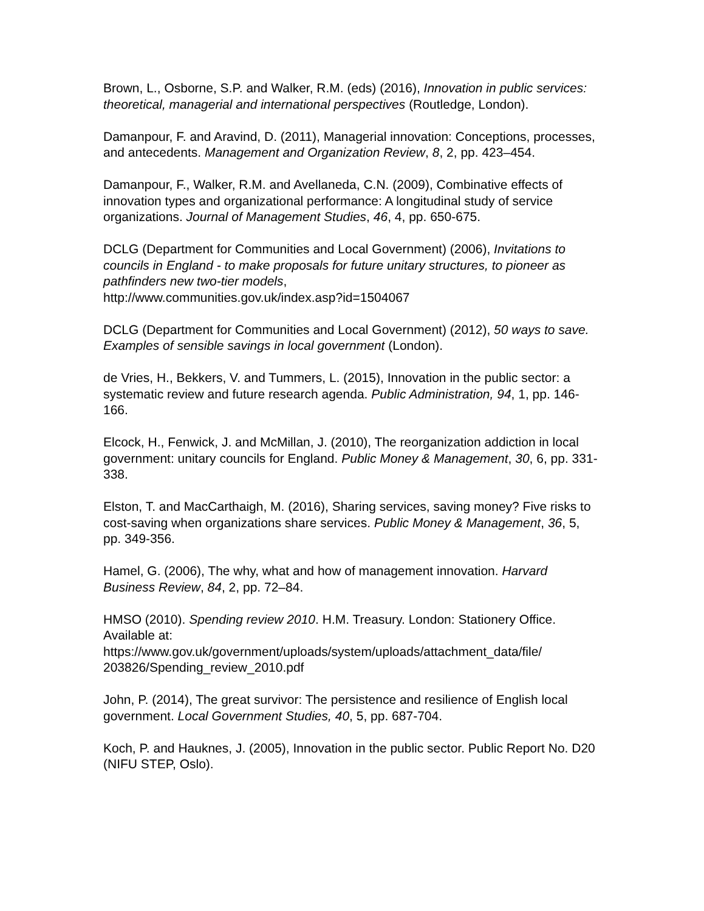Brown, L., Osborne, S.P. and Walker, R.M. (eds) (2016), Innovation in public services: theoretical, managerial and international perspectives (Routledge, London).
Damanpour, F. and Aravind, D. (2011), Managerial innovation: Conceptions, processes, and antecedents. Management and Organization Review, 8, 2, pp. 423–454.
Damanpour, F., Walker, R.M. and Avellaneda, C.N. (2009), Combinative effects of innovation types and organizational performance: A longitudinal study of service organizations. Journal of Management Studies, 46, 4, pp. 650-675.
DCLG (Department for Communities and Local Government) (2006), Invitations to councils in England - to make proposals for future unitary structures, to pioneer as pathfinders new two-tier models,
http://www.communities.gov.uk/index.asp?id=1504067
DCLG (Department for Communities and Local Government) (2012), 50 ways to save. Examples of sensible savings in local government (London).
de Vries, H., Bekkers, V. and Tummers, L. (2015), Innovation in the public sector: a systematic review and future research agenda. Public Administration, 94, 1, pp. 146-166.
Elcock, H., Fenwick, J. and McMillan, J. (2010), The reorganization addiction in local government: unitary councils for England. Public Money & Management, 30, 6, pp. 331-338.
Elston, T. and MacCarthaigh, M. (2016), Sharing services, saving money? Five risks to cost-saving when organizations share services. Public Money & Management, 36, 5, pp. 349-356.
Hamel, G. (2006), The why, what and how of management innovation. Harvard Business Review, 84, 2, pp. 72–84.
HMSO (2010). Spending review 2010. H.M. Treasury. London: Stationery Office. Available at:
https://www.gov.uk/government/uploads/system/uploads/attachment_data/file/
203826/Spending_review_2010.pdf
John, P. (2014), The great survivor: The persistence and resilience of English local government. Local Government Studies, 40, 5, pp. 687-704.
Koch, P. and Hauknes, J. (2005), Innovation in the public sector. Public Report No. D20 (NIFU STEP, Oslo).